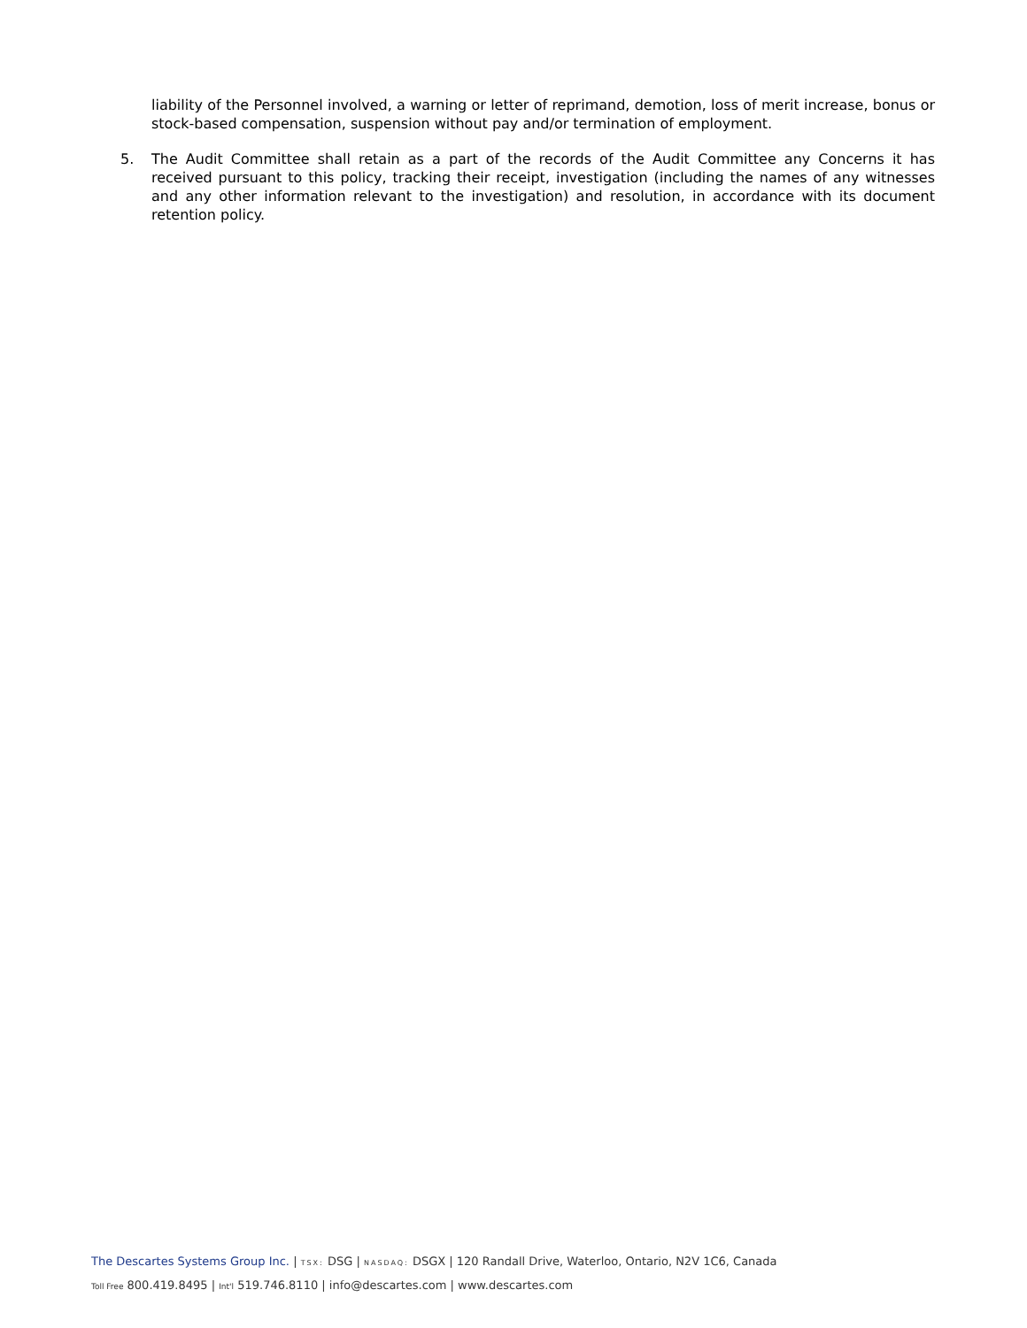liability of the Personnel involved, a warning or letter of reprimand, demotion, loss of merit increase, bonus or stock-based compensation, suspension without pay and/or termination of employment.
5. The Audit Committee shall retain as a part of the records of the Audit Committee any Concerns it has received pursuant to this policy, tracking their receipt, investigation (including the names of any witnesses and any other information relevant to the investigation) and resolution, in accordance with its document retention policy.
The Descartes Systems Group Inc. | TSX: DSG | NASDAQ: DSGX | 120 Randall Drive, Waterloo, Ontario, N2V 1C6, Canada
Toll Free 800.419.8495 | Int'l 519.746.8110 | info@descartes.com | www.descartes.com